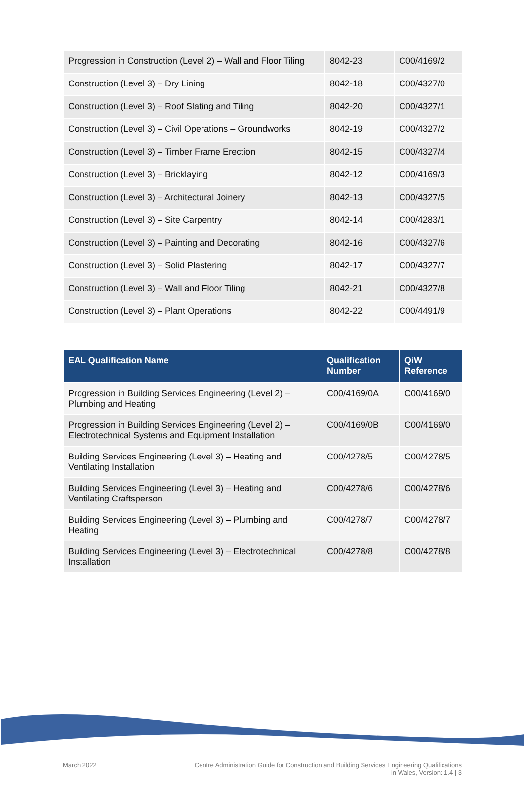| Progression in Construction (Level 2) – Wall and Floor Tiling | 8042-23 | C00/4169/2 |
| Construction (Level 3) – Dry Lining | 8042-18 | C00/4327/0 |
| Construction (Level 3) – Roof Slating and Tiling | 8042-20 | C00/4327/1 |
| Construction (Level 3) – Civil Operations – Groundworks | 8042-19 | C00/4327/2 |
| Construction (Level 3) – Timber Frame Erection | 8042-15 | C00/4327/4 |
| Construction (Level 3) – Bricklaying | 8042-12 | C00/4169/3 |
| Construction (Level 3) – Architectural Joinery | 8042-13 | C00/4327/5 |
| Construction (Level 3) – Site Carpentry | 8042-14 | C00/4283/1 |
| Construction (Level 3) – Painting and Decorating | 8042-16 | C00/4327/6 |
| Construction (Level 3) – Solid Plastering | 8042-17 | C00/4327/7 |
| Construction (Level 3) – Wall and Floor Tiling | 8042-21 | C00/4327/8 |
| Construction (Level 3) – Plant Operations | 8042-22 | C00/4491/9 |
| EAL Qualification Name | Qualification Number | QiW Reference |
| --- | --- | --- |
| Progression in Building Services Engineering (Level 2) – Plumbing and Heating | C00/4169/0A | C00/4169/0 |
| Progression in Building Services Engineering (Level 2) – Electrotechnical Systems and Equipment Installation | C00/4169/0B | C00/4169/0 |
| Building Services Engineering (Level 3) – Heating and Ventilating Installation | C00/4278/5 | C00/4278/5 |
| Building Services Engineering (Level 3) – Heating and Ventilating Craftsperson | C00/4278/6 | C00/4278/6 |
| Building Services Engineering (Level 3) – Plumbing and Heating | C00/4278/7 | C00/4278/7 |
| Building Services Engineering (Level 3) – Electrotechnical Installation | C00/4278/8 | C00/4278/8 |
March 2022 Centre Administration Guide for Construction and Building Services Engineering Qualifications
in Wales, Version: 1.4 | 3